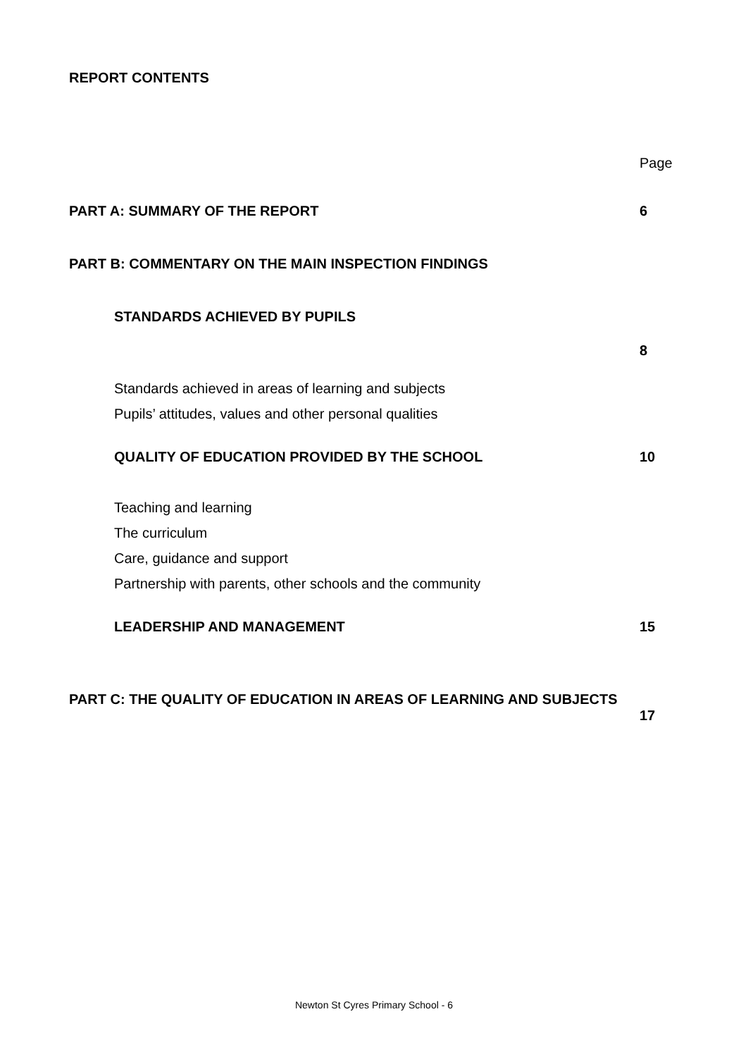REPORT CONTENTS
Page
PART A: SUMMARY OF THE REPORT 6
PART B: COMMENTARY ON THE MAIN INSPECTION FINDINGS
STANDARDS ACHIEVED BY PUPILS
8
Standards achieved in areas of learning and subjects
Pupils’ attitudes, values and other personal qualities
QUALITY OF EDUCATION PROVIDED BY THE SCHOOL 10
Teaching and learning
The curriculum
Care, guidance and support
Partnership with parents, other schools and the community
LEADERSHIP AND MANAGEMENT 15
PART C: THE QUALITY OF EDUCATION IN AREAS OF LEARNING AND SUBJECTS
17
Newton St Cyres Primary School - 6